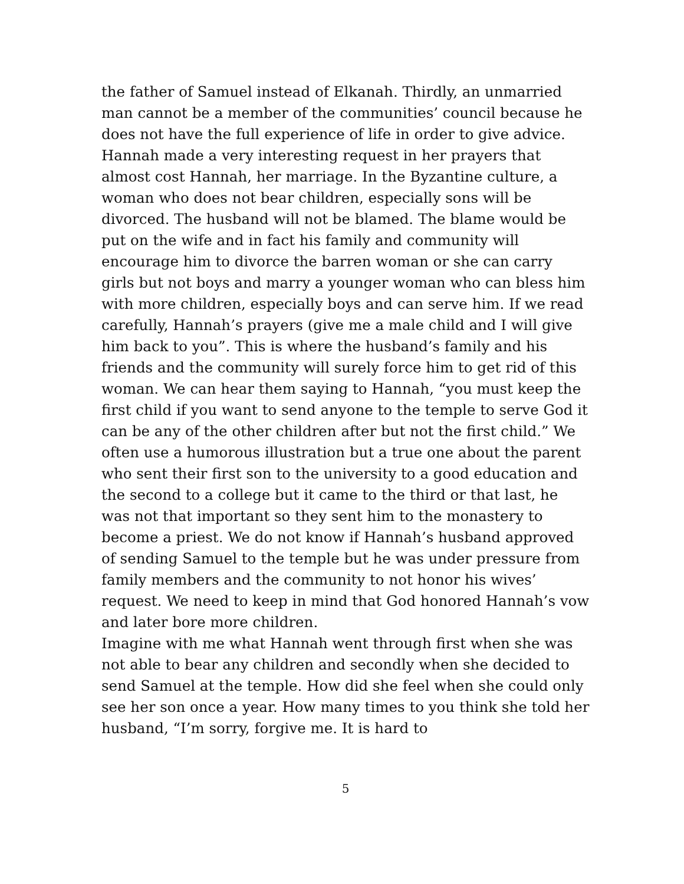the father of Samuel instead of Elkanah. Thirdly, an unmarried man cannot be a member of the communities’ council because he does not have the full experience of life in order to give advice.
Hannah made a very interesting request in her prayers that almost cost Hannah, her marriage. In the Byzantine culture, a woman who does not bear children, especially sons will be divorced. The husband will not be blamed. The blame would be put on the wife and in fact his family and community will encourage him to divorce the barren woman or she can carry girls but not boys and marry a younger woman who can bless him with more children, especially boys and can serve him. If we read carefully, Hannah’s prayers (give me a male child and I will give him back to you”. This is where the husband’s family and his friends and the community will surely force him to get rid of this woman. We can hear them saying to Hannah, “you must keep the first child if you want to send anyone to the temple to serve God it can be any of the other children after but not the first child.” We often use a humorous illustration but a true one about the parent who sent their first son to the university to a good education and the second to a college but it came to the third or that last, he was not that important so they sent him to the monastery to become a priest. We do not know if Hannah’s husband approved of sending Samuel to the temple but he was under pressure from family members and the community to not honor his wives’ request. We need to keep in mind that God honored Hannah’s vow and later bore more children.
Imagine with me what Hannah went through first when she was not able to bear any children and secondly when she decided to send Samuel at the temple. How did she feel when she could only see her son once a year. How many times to you think she told her husband, “I’m sorry, forgive me. It is hard to
5